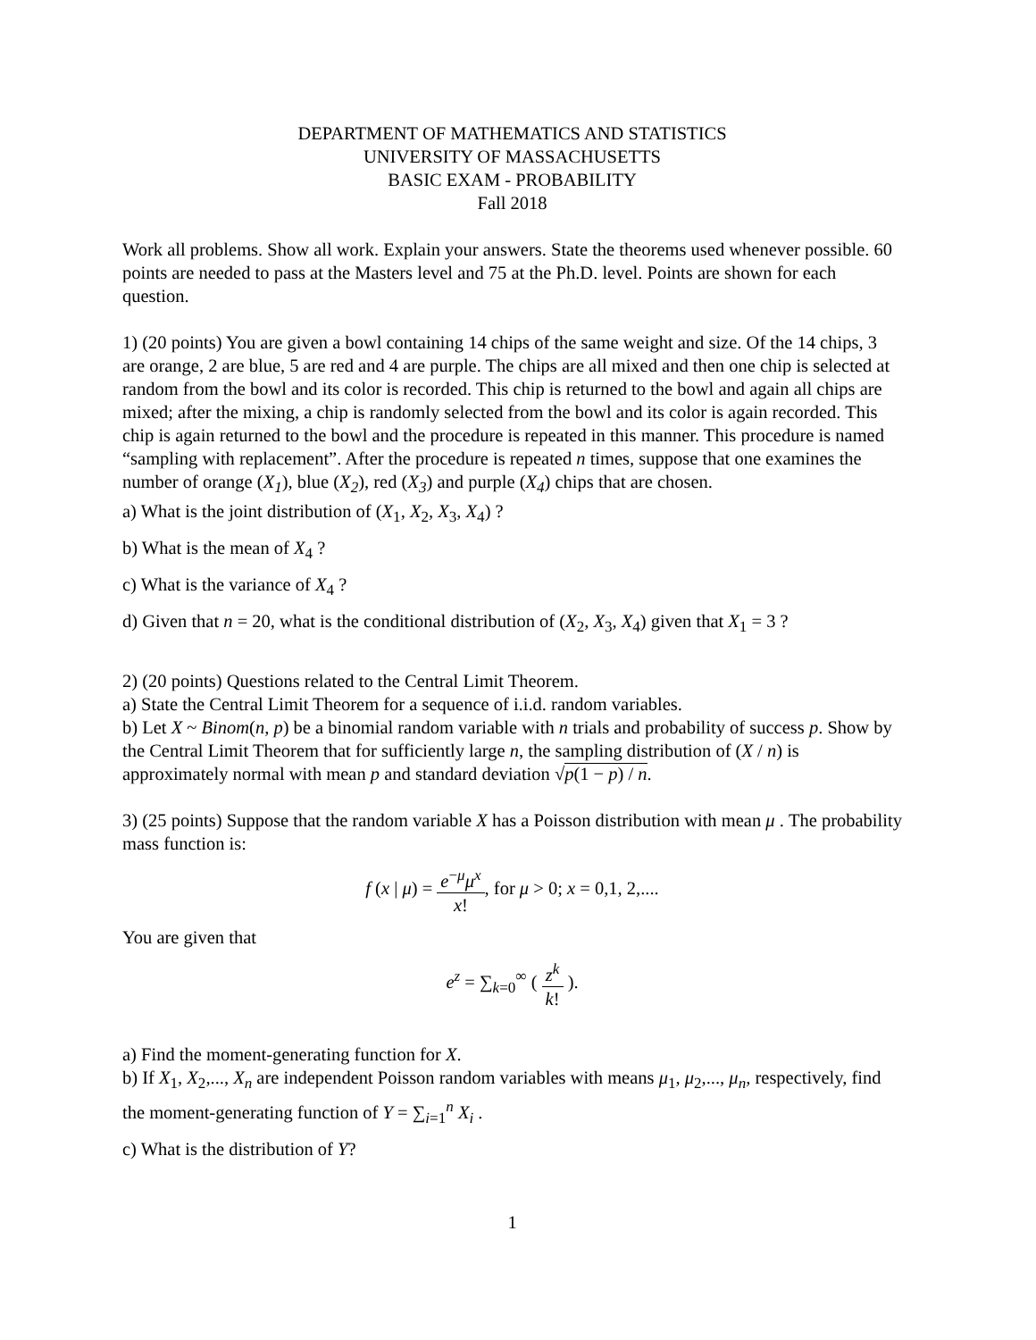DEPARTMENT OF MATHEMATICS AND STATISTICS
UNIVERSITY OF MASSACHUSETTS
BASIC EXAM - PROBABILITY
Fall 2018
Work all problems. Show all work. Explain your answers. State the theorems used whenever possible. 60 points are needed to pass at the Masters level and 75 at the Ph.D. level. Points are shown for each question.
1) (20 points) You are given a bowl containing 14 chips of the same weight and size. Of the 14 chips, 3 are orange, 2 are blue, 5 are red and 4 are purple. The chips are all mixed and then one chip is selected at random from the bowl and its color is recorded. This chip is returned to the bowl and again all chips are mixed; after the mixing, a chip is randomly selected from the bowl and its color is again recorded. This chip is again returned to the bowl and the procedure is repeated in this manner. This procedure is named “sampling with replacement”. After the procedure is repeated n times, suppose that one examines the number of orange (X<sub>1</sub>), blue (X<sub>2</sub>), red (X<sub>3</sub>) and purple (X<sub>4</sub>) chips that are chosen.
a) What is the joint distribution of (X<sub>1</sub>, X<sub>2</sub>, X<sub>3</sub>, X<sub>4</sub>) ?
b) What is the mean of X<sub>4</sub> ?
c) What is the variance of X<sub>4</sub> ?
d) Given that n = 20, what is the conditional distribution of (X<sub>2</sub>, X<sub>3</sub>, X<sub>4</sub>) given that X<sub>1</sub> = 3 ?
2) (20 points) Questions related to the Central Limit Theorem.
a) State the Central Limit Theorem for a sequence of i.i.d. random variables.
b) Let X ~ Binom(n, p) be a binomial random variable with n trials and probability of success p. Show by the Central Limit Theorem that for sufficiently large n, the sampling distribution of (X / n) is approximately normal with mean p and standard deviation √p(1 − p) / n.
3) (25 points) Suppose that the random variable X has a Poisson distribution with mean μ . The probability mass function is:
f (x | μ) = e<sup>−μ</sup>μ<sup>x</sup> x!, for μ > 0; x = 0,1, 2,....
You are given that
e<sup>z</sup> = ∑<sub>k=0</sub><sup>∞</sup> ( z<sup>k</sup> k! ).
a) Find the moment-generating function for X.
b) If X<sub>1</sub>, X<sub>2</sub>,..., X<sub>n</sub> are independent Poisson random variables with means μ<sub>1</sub>, μ<sub>2</sub>,..., μ<sub>n</sub>, respectively, find the moment-generating function of Y = ∑<sub>i=1</sub><sup>n</sup> X<sub>i</sub> .
c) What is the distribution of Y?
1